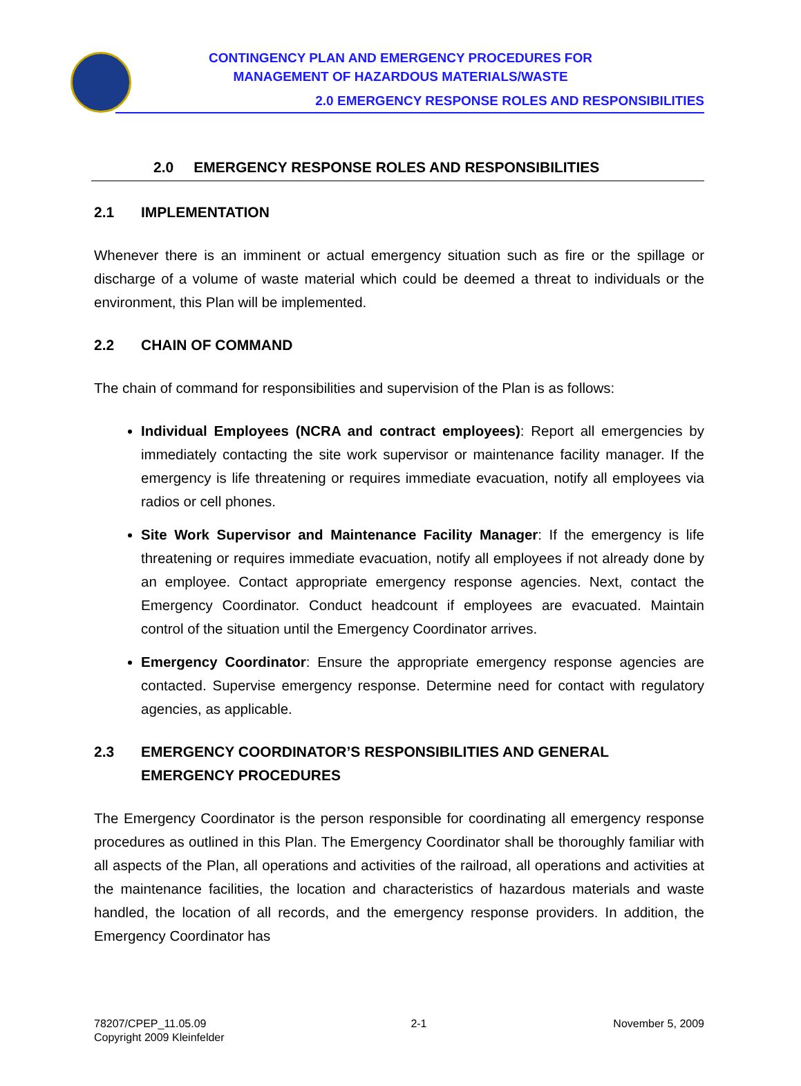CONTINGENCY PLAN AND EMERGENCY PROCEDURES FOR
MANAGEMENT OF HAZARDOUS MATERIALS/WASTE
2.0 EMERGENCY RESPONSE ROLES AND RESPONSIBILITIES
2.0 EMERGENCY RESPONSE ROLES AND RESPONSIBILITIES
2.1 IMPLEMENTATION
Whenever there is an imminent or actual emergency situation such as fire or the spillage or discharge of a volume of waste material which could be deemed a threat to individuals or the environment, this Plan will be implemented.
2.2 CHAIN OF COMMAND
The chain of command for responsibilities and supervision of the Plan is as follows:
Individual Employees (NCRA and contract employees): Report all emergencies by immediately contacting the site work supervisor or maintenance facility manager. If the emergency is life threatening or requires immediate evacuation, notify all employees via radios or cell phones.
Site Work Supervisor and Maintenance Facility Manager: If the emergency is life threatening or requires immediate evacuation, notify all employees if not already done by an employee. Contact appropriate emergency response agencies. Next, contact the Emergency Coordinator. Conduct headcount if employees are evacuated. Maintain control of the situation until the Emergency Coordinator arrives.
Emergency Coordinator: Ensure the appropriate emergency response agencies are contacted. Supervise emergency response. Determine need for contact with regulatory agencies, as applicable.
2.3 EMERGENCY COORDINATOR’S RESPONSIBILITIES AND GENERAL EMERGENCY PROCEDURES
The Emergency Coordinator is the person responsible for coordinating all emergency response procedures as outlined in this Plan. The Emergency Coordinator shall be thoroughly familiar with all aspects of the Plan, all operations and activities of the railroad, all operations and activities at the maintenance facilities, the location and characteristics of hazardous materials and waste handled, the location of all records, and the emergency response providers. In addition, the Emergency Coordinator has
78207/CPEP_11.05.09
Copyright 2009 Kleinfelder
2-1 November 5, 2009